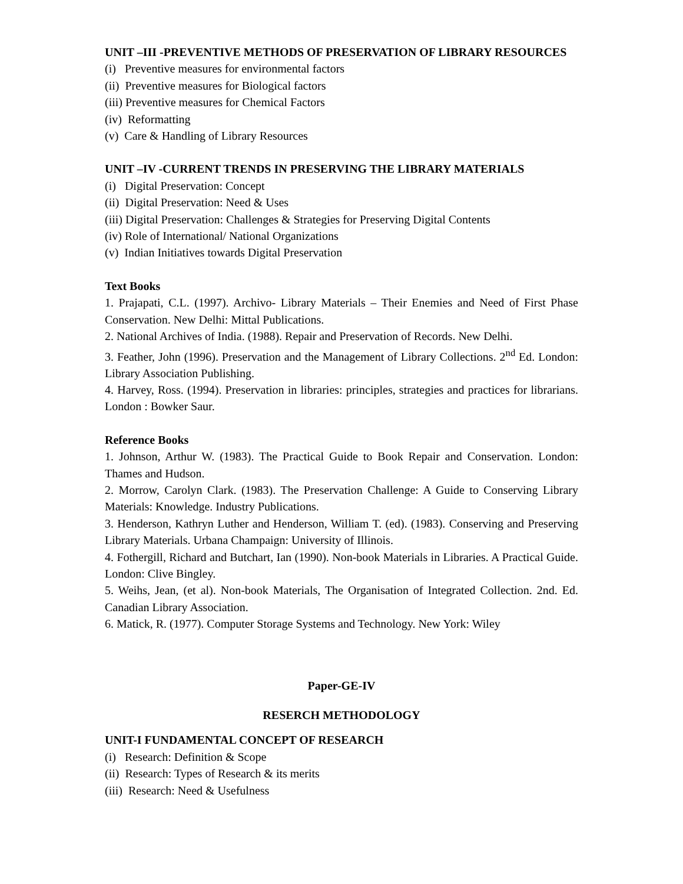UNIT –III -PREVENTIVE METHODS OF PRESERVATION OF LIBRARY RESOURCES
(i) Preventive measures for environmental factors
(ii) Preventive measures for Biological factors
(iii) Preventive measures for Chemical Factors
(iv) Reformatting
(v) Care & Handling of Library Resources
UNIT –IV -CURRENT TRENDS IN PRESERVING THE LIBRARY MATERIALS
(i) Digital Preservation: Concept
(ii) Digital Preservation: Need & Uses
(iii) Digital Preservation: Challenges & Strategies for Preserving Digital Contents
(iv) Role of International/ National Organizations
(v) Indian Initiatives towards Digital Preservation
Text Books
1. Prajapati, C.L. (1997). Archivo- Library Materials – Their Enemies and Need of First Phase Conservation. New Delhi: Mittal Publications.
2. National Archives of India. (1988). Repair and Preservation of Records. New Delhi.
3. Feather, John (1996). Preservation and the Management of Library Collections. 2<sup>nd</sup> Ed. London: Library Association Publishing.
4. Harvey, Ross. (1994). Preservation in libraries: principles, strategies and practices for librarians. London : Bowker Saur.
Reference Books
1. Johnson, Arthur W. (1983). The Practical Guide to Book Repair and Conservation. London: Thames and Hudson.
2. Morrow, Carolyn Clark. (1983). The Preservation Challenge: A Guide to Conserving Library Materials: Knowledge. Industry Publications.
3. Henderson, Kathryn Luther and Henderson, William T. (ed). (1983). Conserving and Preserving Library Materials. Urbana Champaign: University of Illinois.
4. Fothergill, Richard and Butchart, Ian (1990). Non-book Materials in Libraries. A Practical Guide. London: Clive Bingley.
5. Weihs, Jean, (et al). Non-book Materials, The Organisation of Integrated Collection. 2nd. Ed. Canadian Library Association.
6. Matick, R. (1977). Computer Storage Systems and Technology. New York: Wiley
Paper-GE-IV
RESERCH METHODOLOGY
UNIT-I FUNDAMENTAL CONCEPT OF RESEARCH
(i) Research: Definition & Scope
(ii) Research: Types of Research & its merits
(iii) Research: Need & Usefulness